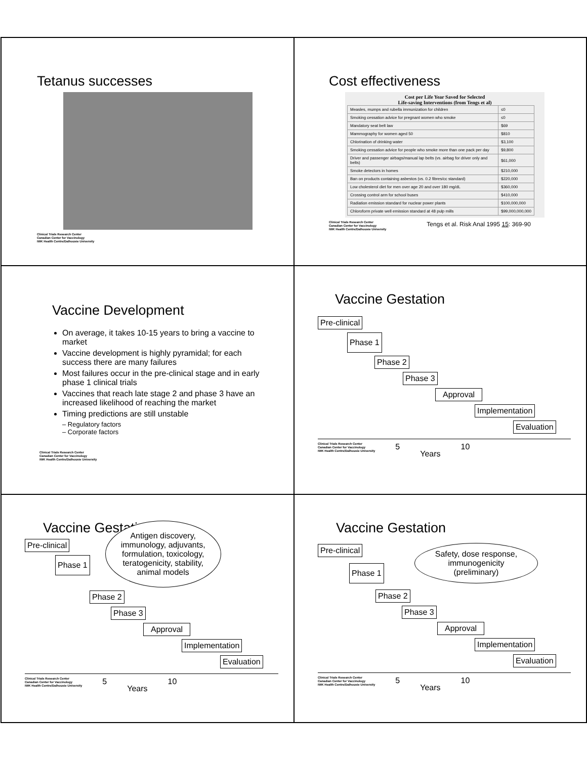Tetanus successes
Clinical Trials Research Center
Canadian Center for Vaccinology
IWK Health Centre/Dalhousie University
Cost effectiveness
Cost per Life Year Saved for Selected
Life-saving Interventions (from Tengs et al)
| Measles, mumps and rubella immunization for children | ≤0 |
| Smoking cessation advice for pregnant women who smoke | ≤0 |
| Mandatory seat belt law | $69 |
| Mammography for women aged 50 | $810 |
| Chlorination of drinking water | $3,100 |
| Smoking cessation advice for people who smoke more than one pack per day | $9,800 |
| Driver and passenger airbags/manual lap belts (vs. airbag for driver only and belts) | $61,000 |
| Smoke detectors in homes | $210,000 |
| Ban on products containing asbestos (vs. 0.2 fibres/cc standard) | $220,000 |
| Low cholesterol diet for men over age 20 and over 180 mg/dL | $360,000 |
| Crossing control arm for school buses | $410,000 |
| Radiation emission standard for nuclear power plants | $100,000,000 |
| Chloroform private well emission standard at 48 pulp mills | $99,000,000,000 |
Clinical Trials Research Center
Canadian Center for Vaccinology
IWK Health Centre/Dalhousie University
Tengs et al. Risk Anal 1995 15: 369-90
Vaccine Development
On average, it takes 10-15 years to bring a vaccine to market
Vaccine development is highly pyramidal; for each success there are many failures
Most failures occur in the pre-clinical stage and in early phase 1 clinical trials
Vaccines that reach late stage 2 and phase 3 have an increased likelihood of reaching the market
Timing predictions are still unstable
– Regulatory factors
– Corporate factors
Clinical Trials Research Center
Canadian Center for Vaccinology
IWK Health Centre/Dalhousie University
Vaccine Gestation
Pre-clinical
Phase 1
Phase 2
Phase 3
Approval
Implementation
Evaluation
Clinical Trials Research Center
Canadian Center for Vaccinology
IWK Health Centre/Dalhousie University 5 Years 10
Vaccine Gestation
Pre-clinical
Phase 1
Antigen discovery,
immunology, adjuvants,
formulation, toxicology,
teratogenicity, stability,
animal models
Phase 2
Phase 3
Approval
Implementation
Evaluation
Clinical Trials Research Center
Canadian Center for Vaccinology
IWK Health Centre/Dalhousie University 5 Years 10
Vaccine Gestation
Pre-clinical
Phase 1
Safety, dose response,
immunogenicity
(preliminary)
Phase 2
Phase 3
Approval
Implementation
Evaluation
Clinical Trials Research Center
Canadian Center for Vaccinology
IWK Health Centre/Dalhousie University 5 Years 10